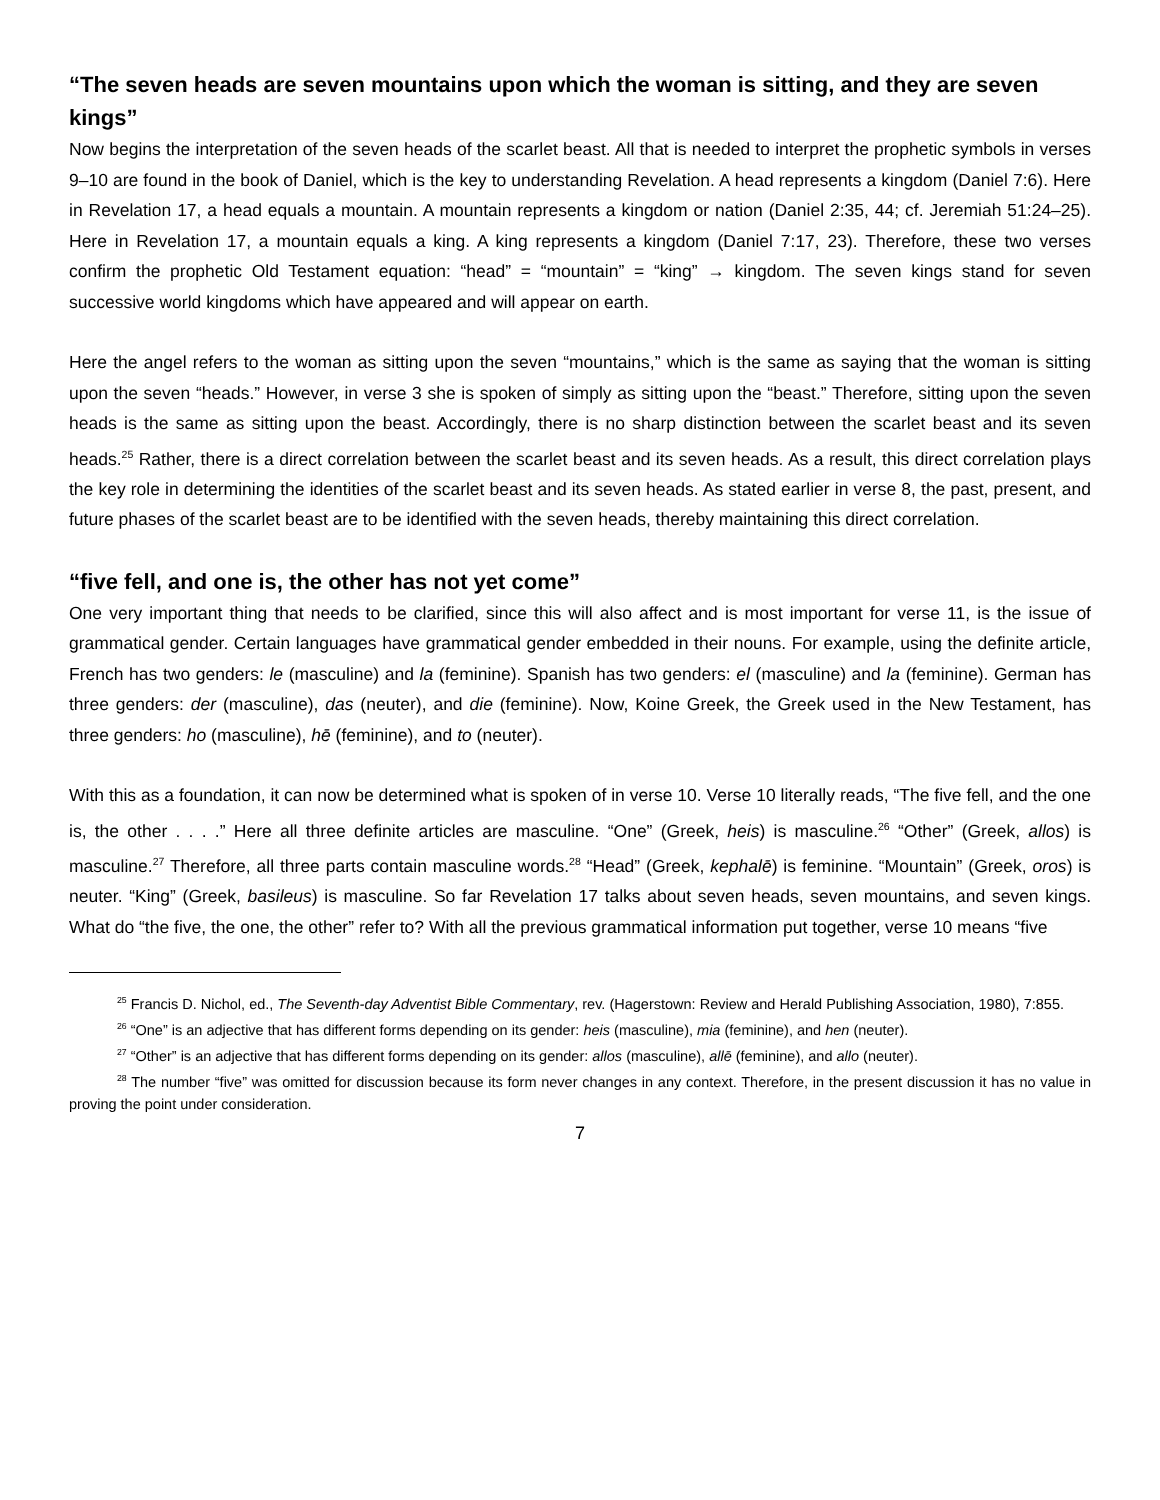“The seven heads are seven mountains upon which the woman is sitting, and they are seven kings”
Now begins the interpretation of the seven heads of the scarlet beast. All that is needed to interpret the prophetic symbols in verses 9–10 are found in the book of Daniel, which is the key to understanding Revelation. A head represents a kingdom (Daniel 7:6). Here in Revelation 17, a head equals a mountain. A mountain represents a kingdom or nation (Daniel 2:35, 44; cf. Jeremiah 51:24–25). Here in Revelation 17, a mountain equals a king. A king represents a kingdom (Daniel 7:17, 23). Therefore, these two verses confirm the prophetic Old Testament equation: “head” = “mountain” = “king” → kingdom. The seven kings stand for seven successive world kingdoms which have appeared and will appear on earth.
Here the angel refers to the woman as sitting upon the seven “mountains,” which is the same as saying that the woman is sitting upon the seven “heads.” However, in verse 3 she is spoken of simply as sitting upon the “beast.” Therefore, sitting upon the seven heads is the same as sitting upon the beast. Accordingly, there is no sharp distinction between the scarlet beast and its seven heads.<sup>25</sup> Rather, there is a direct correlation between the scarlet beast and its seven heads. As a result, this direct correlation plays the key role in determining the identities of the scarlet beast and its seven heads. As stated earlier in verse 8, the past, present, and future phases of the scarlet beast are to be identified with the seven heads, thereby maintaining this direct correlation.
“five fell, and one is, the other has not yet come”
One very important thing that needs to be clarified, since this will also affect and is most important for verse 11, is the issue of grammatical gender. Certain languages have grammatical gender embedded in their nouns. For example, using the definite article, French has two genders: le (masculine) and la (feminine). Spanish has two genders: el (masculine) and la (feminine). German has three genders: der (masculine), das (neuter), and die (feminine). Now, Koine Greek, the Greek used in the New Testament, has three genders: ho (masculine), hē (feminine), and to (neuter).
With this as a foundation, it can now be determined what is spoken of in verse 10. Verse 10 literally reads, “The five fell, and the one is, the other . . . .” Here all three definite articles are masculine. “One” (Greek, heis) is masculine.<sup>26</sup> “Other” (Greek, allos) is masculine.<sup>27</sup> Therefore, all three parts contain masculine words.<sup>28</sup> “Head” (Greek, kephalē) is feminine. “Mountain” (Greek, oros) is neuter. “King” (Greek, basileus) is masculine. So far Revelation 17 talks about seven heads, seven mountains, and seven kings. What do “the five, the one, the other” refer to? With all the previous grammatical information put together, verse 10 means “five
<sup>25</sup> Francis D. Nichol, ed., The Seventh-day Adventist Bible Commentary, rev. (Hagerstown: Review and Herald Publishing Association, 1980), 7:855.
<sup>26</sup> “One” is an adjective that has different forms depending on its gender: heis (masculine), mia (feminine), and hen (neuter).
<sup>27</sup> “Other” is an adjective that has different forms depending on its gender: allos (masculine), allē (feminine), and allo (neuter).
<sup>28</sup> The number “five” was omitted for discussion because its form never changes in any context. Therefore, in the present discussion it has no value in proving the point under consideration.
7